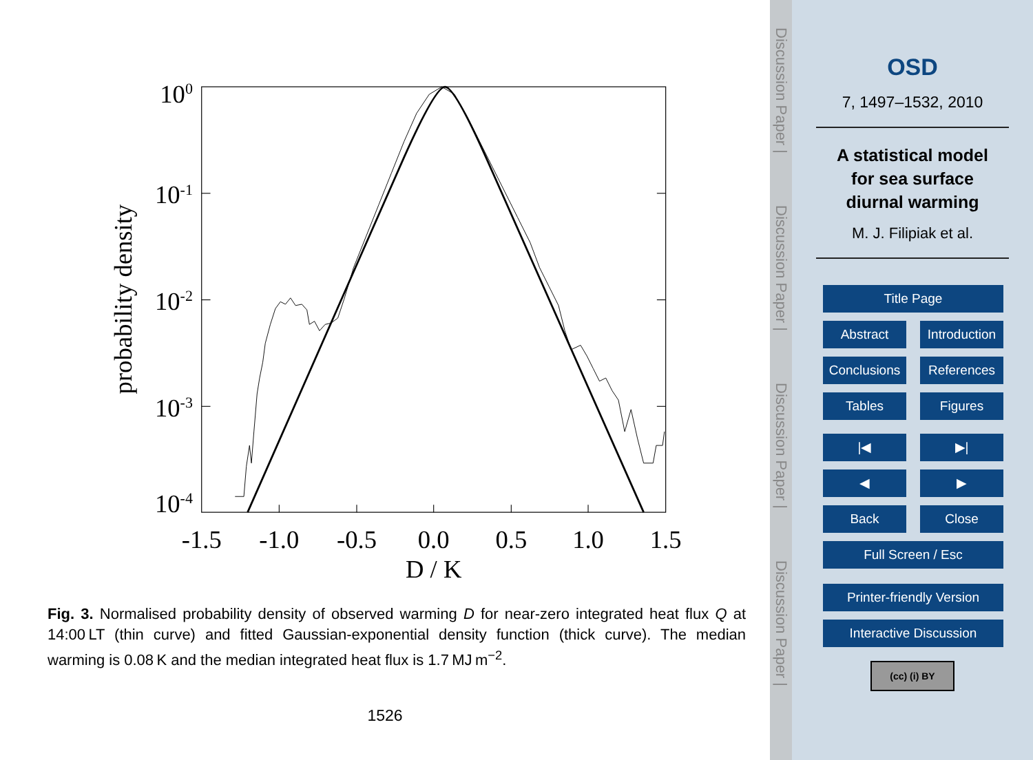100
10-1
10-2
10-3
10-4
-1.5
-1.0
-0.5
0.0
0.5
1.0
1.5
D / K
probability density
Fig. 3. Normalised probability density of observed warming D for near-zero integrated heat flux Q at 14:00 LT (thin curve) and fitted Gaussian-exponential density function (thick curve). The median warming is 0.08 K and the median integrated heat flux is 1.7 MJ m<sup>−2</sup>.
1526
Discussion Paper |
Discussion Paper |
Discussion Paper |
Discussion Paper |
OSD
7, 1497–1532, 2010
A statistical model
for sea surface
diurnal warming
M. J. Filipiak et al.
Title Page
Abstract Introduction
Conclusions References
Tables Figures
|◀ ▶|
◀ ▶
Back Close
Full Screen / Esc
Printer-friendly Version
Interactive Discussion
(cc) (i) BY